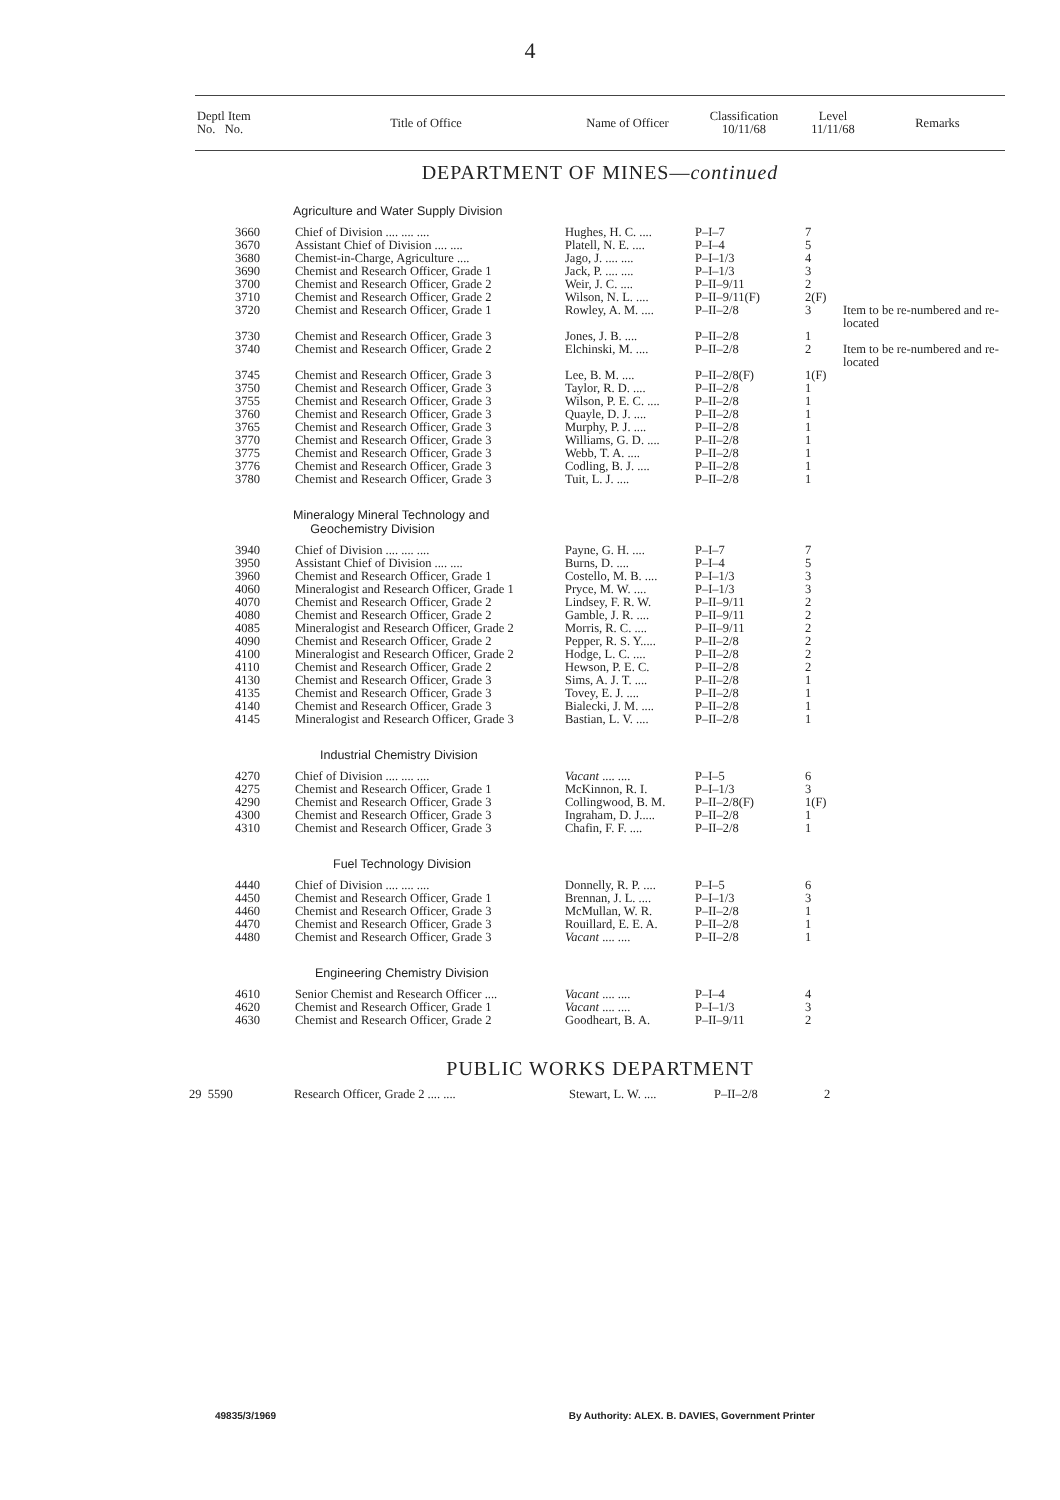4
| Deptl Item No. No. | Title of Office | Name of Officer | Classification 10/11/68 | Level 11/11/68 | Remarks |
| --- | --- | --- | --- | --- | --- |
DEPARTMENT OF MINES—continued
Agriculture and Water Supply Division
| 3660 | Chief of Division .... .... .... | Hughes, H. C. .... | P–I–7 | 7 | |
| 3670 | Assistant Chief of Division .... .... | Platell, N. E. .... | P–I–4 | 5 | |
| 3680 | Chemist-in-Charge, Agriculture .... | Jago, J. .... .... | P–I–1/3 | 4 | |
| 3690 | Chemist and Research Officer, Grade 1 | Jack, P. .... .... | P–I–1/3 | 3 | |
| 3700 | Chemist and Research Officer, Grade 2 | Weir, J. C. .... | P–II–9/11 | 2 | |
| 3710 | Chemist and Research Officer, Grade 2 | Wilson, N. L. .... | P–II–9/11(F) | 2(F) | |
| 3720 | Chemist and Research Officer, Grade 1 | Rowley, A. M. .... | P–II–2/8 | 3 | Item to be re-numbered and re-located |
| 3730 | Chemist and Research Officer, Grade 3 | Jones, J. B. .... | P–II–2/8 | 1 | |
| 3740 | Chemist and Research Officer, Grade 2 | Elchinski, M. .... | P–II–2/8 | 2 | Item to be re-numbered and re-located |
| 3745 | Chemist and Research Officer, Grade 3 | Lee, B. M. .... | P–II–2/8(F) | 1(F) | |
| 3750 | Chemist and Research Officer, Grade 3 | Taylor, R. D. .... | P–II–2/8 | 1 | |
| 3755 | Chemist and Research Officer, Grade 3 | Wilson, P. E. C. .... | P–II–2/8 | 1 | |
| 3760 | Chemist and Research Officer, Grade 3 | Quayle, D. J. .... | P–II–2/8 | 1 | |
| 3765 | Chemist and Research Officer, Grade 3 | Murphy, P. J. .... | P–II–2/8 | 1 | |
| 3770 | Chemist and Research Officer, Grade 3 | Williams, G. D. .... | P–II–2/8 | 1 | |
| 3775 | Chemist and Research Officer, Grade 3 | Webb, T. A. .... | P–II–2/8 | 1 | |
| 3776 | Chemist and Research Officer, Grade 3 | Codling, B. J. .... | P–II–2/8 | 1 | |
| 3780 | Chemist and Research Officer, Grade 3 | Tuit, L. J. .... | P–II–2/8 | 1 | |
Mineralogy Mineral Technology and
Geochemistry Division
| 3940 | Chief of Division .... .... .... | Payne, G. H. .... | P–I–7 | 7 |
| 3950 | Assistant Chief of Division .... .... | Burns, D. .... | P–I–4 | 5 |
| 3960 | Chemist and Research Officer, Grade 1 | Costello, M. B. .... | P–I–1/3 | 3 |
| 4060 | Mineralogist and Research Officer, Grade 1 | Pryce, M. W. .... | P–I–1/3 | 3 |
| 4070 | Chemist and Research Officer, Grade 2 | Lindsey, F. R. W. | P–II–9/11 | 2 |
| 4080 | Chemist and Research Officer, Grade 2 | Gamble, J. R. .... | P–II–9/11 | 2 |
| 4085 | Mineralogist and Research Officer, Grade 2 | Morris, R. C. .... | P–II–9/11 | 2 |
| 4090 | Chemist and Research Officer, Grade 2 | Pepper, R. S. Y..... | P–II–2/8 | 2 |
| 4100 | Mineralogist and Research Officer, Grade 2 | Hodge, L. C. .... | P–II–2/8 | 2 |
| 4110 | Chemist and Research Officer, Grade 2 | Hewson, P. E. C. | P–II–2/8 | 2 |
| 4130 | Chemist and Research Officer, Grade 3 | Sims, A. J. T. .... | P–II–2/8 | 1 |
| 4135 | Chemist and Research Officer, Grade 3 | Tovey, E. J. .... | P–II–2/8 | 1 |
| 4140 | Chemist and Research Officer, Grade 3 | Bialecki, J. M. .... | P–II–2/8 | 1 |
| 4145 | Mineralogist and Research Officer, Grade 3 | Bastian, L. V. .... | P–II–2/8 | 1 |
Industrial Chemistry Division
| 4270 | Chief of Division .... .... .... | Vacant .... .... | P–I–5 | 6 |
| 4275 | Chemist and Research Officer, Grade 1 | McKinnon, R. I. | P–I–1/3 | 3 |
| 4290 | Chemist and Research Officer, Grade 3 | Collingwood, B. M. | P–II–2/8(F) | 1(F) |
| 4300 | Chemist and Research Officer, Grade 3 | Ingraham, D. J..... | P–II–2/8 | 1 |
| 4310 | Chemist and Research Officer, Grade 3 | Chafin, F. F. .... | P–II–2/8 | 1 |
Fuel Technology Division
| 4440 | Chief of Division .... .... .... | Donnelly, R. P. .... | P–I–5 | 6 |
| 4450 | Chemist and Research Officer, Grade 1 | Brennan, J. L. .... | P–I–1/3 | 3 |
| 4460 | Chemist and Research Officer, Grade 3 | McMullan, W. R. | P–II–2/8 | 1 |
| 4470 | Chemist and Research Officer, Grade 3 | Rouillard, E. E. A. | P–II–2/8 | 1 |
| 4480 | Chemist and Research Officer, Grade 3 | Vacant .... .... | P–II–2/8 | 1 |
Engineering Chemistry Division
| 4610 | Senior Chemist and Research Officer .... | Vacant .... .... | P–I–4 | 4 |
| 4620 | Chemist and Research Officer, Grade 1 | Vacant .... .... | P–I–1/3 | 3 |
| 4630 | Chemist and Research Officer, Grade 2 | Goodheart, B. A. | P–II–9/11 | 2 |
PUBLIC WORKS DEPARTMENT
| 29 5590 | Research Officer, Grade 2 .... .... | Stewart, L. W. .... | P–II–2/8 | 2 |
49835/3/1969 By Authority: ALEX. B. DAVIES, Government Printer